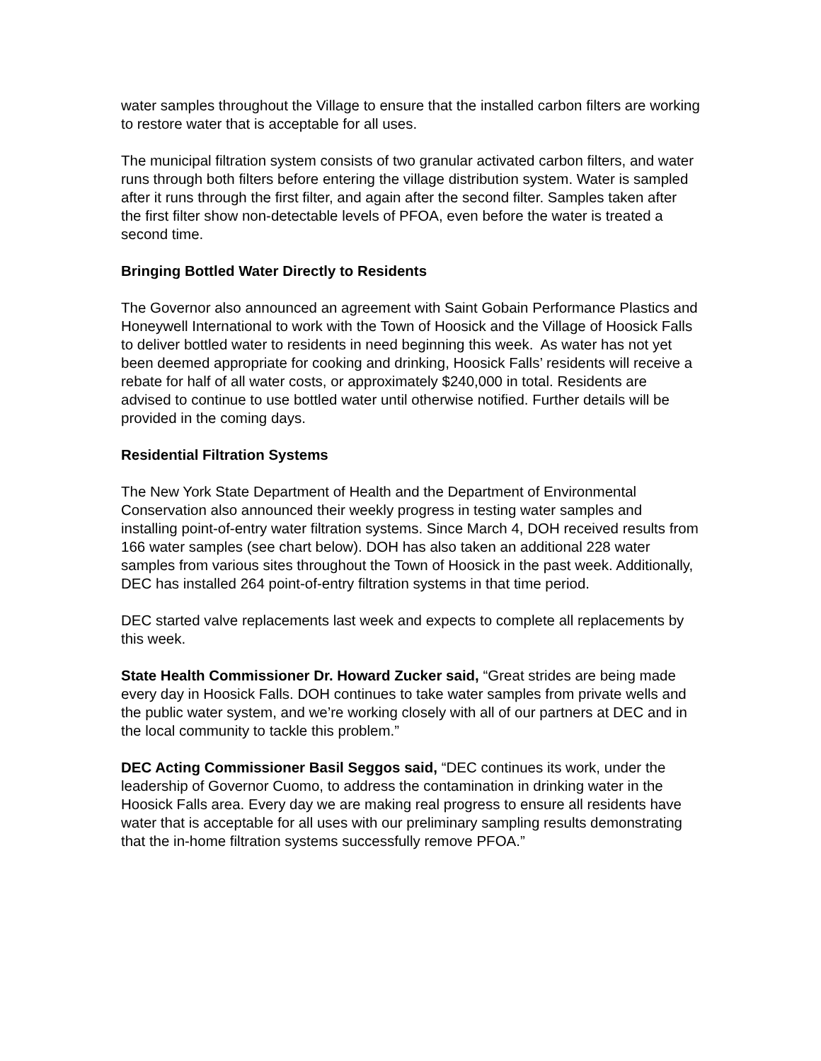water samples throughout the Village to ensure that the installed carbon filters are working to restore water that is acceptable for all uses.
The municipal filtration system consists of two granular activated carbon filters, and water runs through both filters before entering the village distribution system. Water is sampled after it runs through the first filter, and again after the second filter. Samples taken after the first filter show non-detectable levels of PFOA, even before the water is treated a second time.
Bringing Bottled Water Directly to Residents
The Governor also announced an agreement with Saint Gobain Performance Plastics and Honeywell International to work with the Town of Hoosick and the Village of Hoosick Falls to deliver bottled water to residents in need beginning this week. As water has not yet been deemed appropriate for cooking and drinking, Hoosick Falls’ residents will receive a rebate for half of all water costs, or approximately $240,000 in total. Residents are advised to continue to use bottled water until otherwise notified. Further details will be provided in the coming days.
Residential Filtration Systems
The New York State Department of Health and the Department of Environmental Conservation also announced their weekly progress in testing water samples and installing point-of-entry water filtration systems. Since March 4, DOH received results from 166 water samples (see chart below). DOH has also taken an additional 228 water samples from various sites throughout the Town of Hoosick in the past week. Additionally, DEC has installed 264 point-of-entry filtration systems in that time period.
DEC started valve replacements last week and expects to complete all replacements by this week.
State Health Commissioner Dr. Howard Zucker said, “Great strides are being made every day in Hoosick Falls. DOH continues to take water samples from private wells and the public water system, and we’re working closely with all of our partners at DEC and in the local community to tackle this problem.”
DEC Acting Commissioner Basil Seggos said, “DEC continues its work, under the leadership of Governor Cuomo, to address the contamination in drinking water in the Hoosick Falls area. Every day we are making real progress to ensure all residents have water that is acceptable for all uses with our preliminary sampling results demonstrating that the in-home filtration systems successfully remove PFOA.”